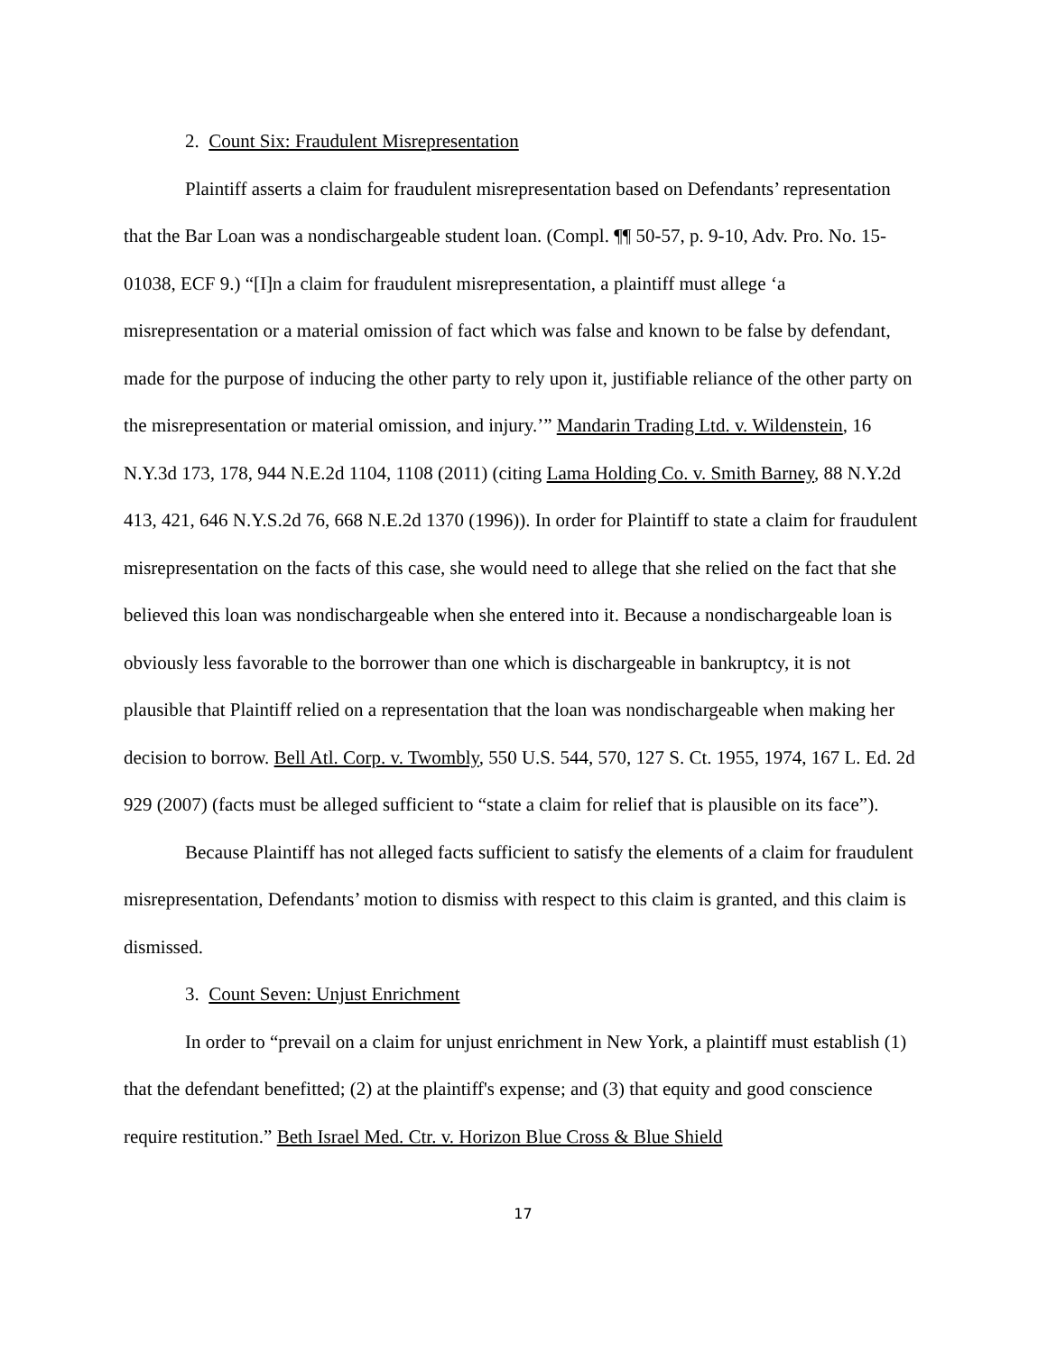2. Count Six: Fraudulent Misrepresentation
Plaintiff asserts a claim for fraudulent misrepresentation based on Defendants’ representation that the Bar Loan was a nondischargeable student loan. (Compl. ¶¶ 50-57, p. 9-10, Adv. Pro. No. 15-01038, ECF 9.) “[I]n a claim for fraudulent misrepresentation, a plaintiff must allege ‘a misrepresentation or a material omission of fact which was false and known to be false by defendant, made for the purpose of inducing the other party to rely upon it, justifiable reliance of the other party on the misrepresentation or material omission, and injury.’” Mandarin Trading Ltd. v. Wildenstein, 16 N.Y.3d 173, 178, 944 N.E.2d 1104, 1108 (2011) (citing Lama Holding Co. v. Smith Barney, 88 N.Y.2d 413, 421, 646 N.Y.S.2d 76, 668 N.E.2d 1370 (1996)). In order for Plaintiff to state a claim for fraudulent misrepresentation on the facts of this case, she would need to allege that she relied on the fact that she believed this loan was nondischargeable when she entered into it. Because a nondischargeable loan is obviously less favorable to the borrower than one which is dischargeable in bankruptcy, it is not plausible that Plaintiff relied on a representation that the loan was nondischargeable when making her decision to borrow. Bell Atl. Corp. v. Twombly, 550 U.S. 544, 570, 127 S. Ct. 1955, 1974, 167 L. Ed. 2d 929 (2007) (facts must be alleged sufficient to “state a claim for relief that is plausible on its face”).
Because Plaintiff has not alleged facts sufficient to satisfy the elements of a claim for fraudulent misrepresentation, Defendants’ motion to dismiss with respect to this claim is granted, and this claim is dismissed.
3. Count Seven: Unjust Enrichment
In order to “prevail on a claim for unjust enrichment in New York, a plaintiff must establish (1) that the defendant benefitted; (2) at the plaintiff's expense; and (3) that equity and good conscience require restitution.” Beth Israel Med. Ctr. v. Horizon Blue Cross & Blue Shield
17